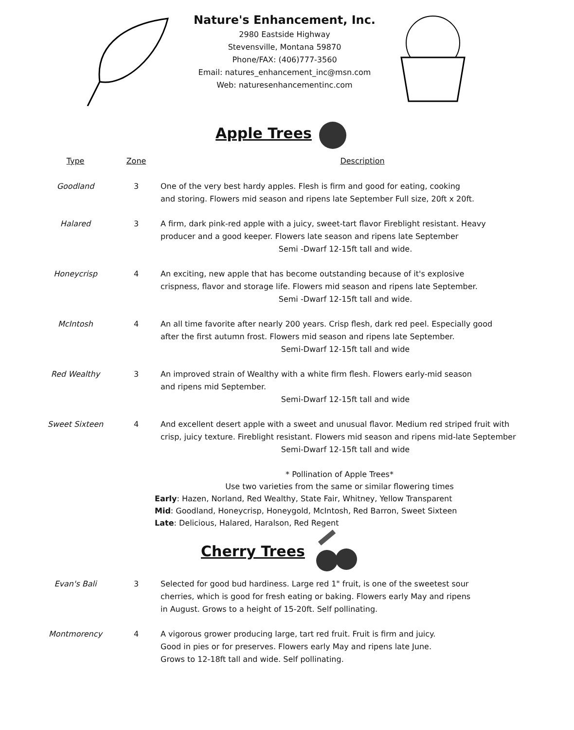Nature's Enhancement, Inc.
2980 Eastside Highway
Stevensville, Montana 59870
Phone/FAX: (406)777-3560
Email: natures_enhancement_inc@msn.com
Web: naturesenhancementinc.com
Apple Trees
| Type | Zone | Description |
| --- | --- | --- |
| Goodland | 3 | One of the very best hardy apples. Flesh is firm and good for eating, cooking and storing. Flowers mid season and ripens late September Full size, 20ft x 20ft. |
| Halared | 3 | A firm, dark pink-red apple with a juicy, sweet-tart flavor Fireblight resistant. Heavy producer and a good keeper. Flowers late season and ripens late September Semi -Dwarf 12-15ft tall and wide. |
| Honeycrisp | 4 | An exciting, new apple that has become outstanding because of it's explosive crispness, flavor and storage life. Flowers mid season and ripens late September. Semi -Dwarf 12-15ft tall and wide. |
| McIntosh | 4 | An all time favorite after nearly 200 years. Crisp flesh, dark red peel. Especially good after the first autumn frost. Flowers mid season and ripens late September. Semi-Dwarf 12-15ft tall and wide |
| Red Wealthy | 3 | An improved strain of Wealthy with a white firm flesh. Flowers early-mid season and ripens mid September. Semi-Dwarf 12-15ft tall and wide |
| Sweet Sixteen | 4 | And excellent desert apple with a sweet and unusual flavor. Medium red striped fruit with crisp, juicy texture. Fireblight resistant. Flowers mid season and ripens mid-late September Semi-Dwarf 12-15ft tall and wide |
* Pollination of Apple Trees*
Use two varieties from the same or similar flowering times
Early: Hazen, Norland, Red Wealthy, State Fair, Whitney, Yellow Transparent
Mid: Goodland, Honeycrisp, Honeygold, McIntosh, Red Barron, Sweet Sixteen
Late: Delicious, Halared, Haralson, Red Regent
Cherry Trees
| Evan's Bali | 3 | Selected for good bud hardiness. Large red 1" fruit, is one of the sweetest sour cherries, which is good for fresh eating or baking. Flowers early May and ripens in August. Grows to a height of 15-20ft. Self pollinating. |
| Montmorency | 4 | A vigorous grower producing large, tart red fruit. Fruit is firm and juicy. Good in pies or for preserves. Flowers early May and ripens late June. Grows to 12-18ft tall and wide. Self pollinating. |